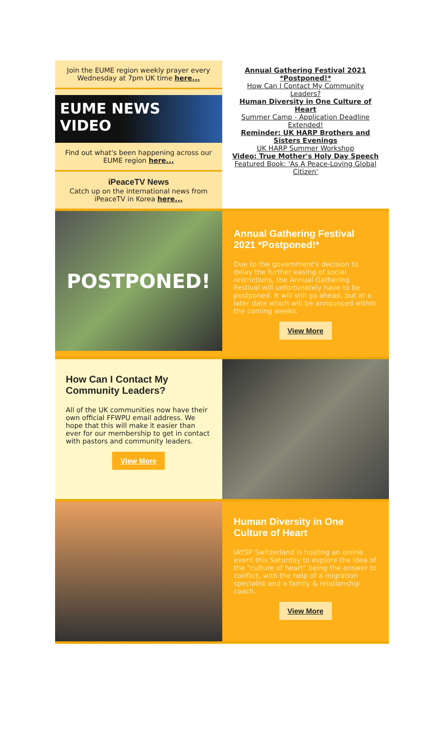Join the EUME region weekly prayer every Wednesday at 7pm UK time here...
EUME NEWS
VIDEO
Find out what's been happening across our EUME region here...
iPeaceTV News
Catch up on the international news from iPeaceTV in Korea here...
Annual Gathering Festival 2021 *Postponed!*
How Can I Contact My Community Leaders?
Human Diversity in One Culture of Heart
Summer Camp - Application Deadline Extended!
Reminder: UK HARP Brothers and Sisters Evenings
UK HARP Summer Workshop
Video: True Mother's Holy Day Speech
Featured Book: 'As A Peace-Loving Global Citizen'
POSTPONED!
Annual Gathering Festival 2021 *Postponed!*
Due to the government's decision to delay the further easing of social restrictions, the Annual Gathering Festival will unfortunately have to be postponed. It will still go ahead, but at a later date which will be announced within the coming weeks.
View More
How Can I Contact My Community Leaders?
All of the UK communities now have their own official FFWPU email address. We hope that this will make it easier than ever for our membership to get in contact with pastors and community leaders.
View More
Human Diversity in One Culture of Heart
IAYSP Switzerland is hosting an online event this Saturday to explore the idea of the "culture of heart" being the answer to conflict, with the help of a migration specialist and a family & relationship coach.
View More